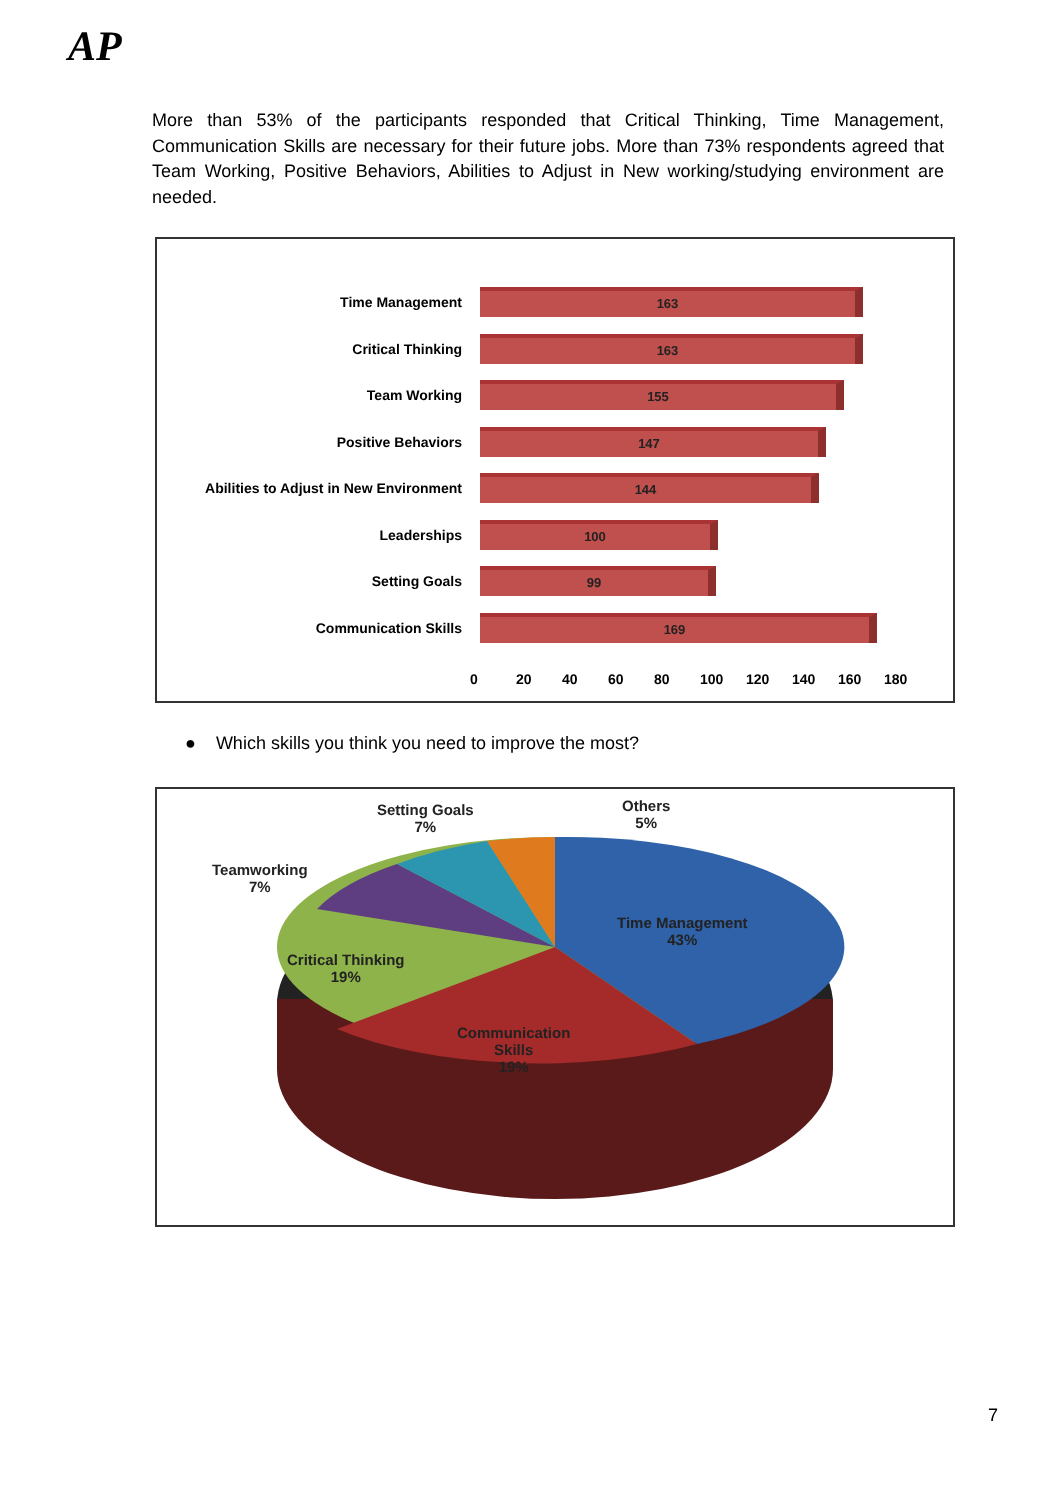AP
More than 53% of the participants responded that Critical Thinking, Time Management, Communication Skills are necessary for their future jobs. More than 73% respondents agreed that Team Working, Positive Behaviors, Abilities to Adjust in New working/studying environment are needed.
Time Management
163
Critical Thinking
163
Team Working
155
Positive Behaviors
147
Abilities to Adjust in New Environment
144
Leaderships
100
Setting Goals
99
Communication Skills
169
0 20 40 60 80 100 120 140 160 180
● Which skills you think you need to improve the most?
Setting Goals
7%
Others
5%
Teamworking
7%
Time Management
43%
Critical Thinking
19%
Communication
Skills
19%
7